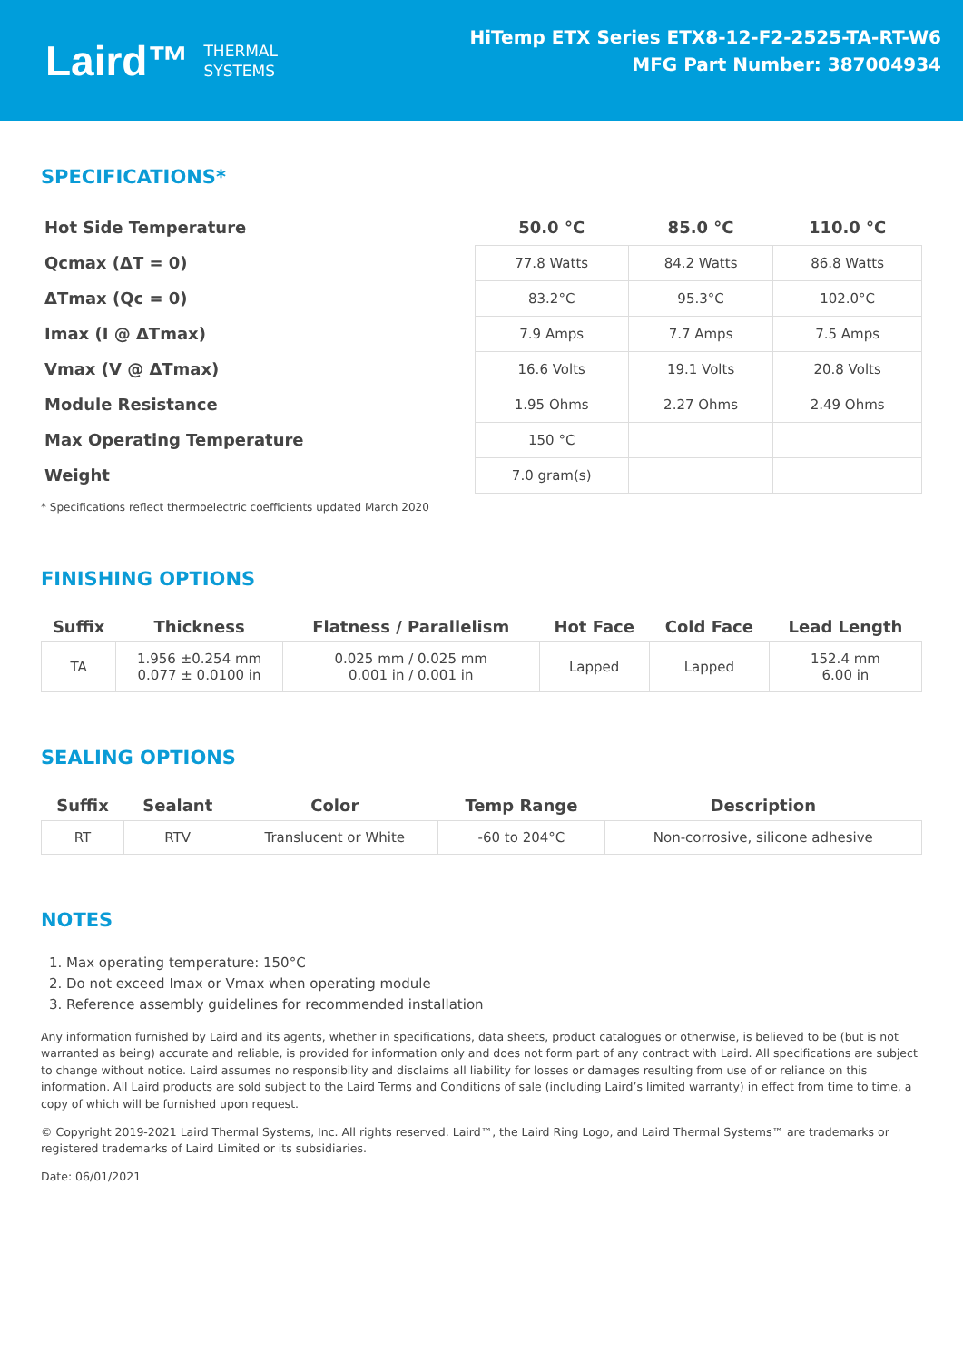Laird™ THERMAL
SYSTEMS
HiTemp ETX Series ETX8-12-F2-2525-TA-RT-W6
MFG Part Number: 387004934
SPECIFICATIONS*
| Hot Side Temperature | 50.0 °C | 85.0 °C | 110.0 °C |
| Qcmax (ΔT = 0) | 77.8 Watts | 84.2 Watts | 86.8 Watts |
| ΔTmax (Qc = 0) | 83.2°C | 95.3°C | 102.0°C |
| Imax (I @ ΔTmax) | 7.9 Amps | 7.7 Amps | 7.5 Amps |
| Vmax (V @ ΔTmax) | 16.6 Volts | 19.1 Volts | 20.8 Volts |
| Module Resistance | 1.95 Ohms | 2.27 Ohms | 2.49 Ohms |
| Max Operating Temperature | 150 °C | | |
| Weight | 7.0 gram(s) | | |
* Specifications reflect thermoelectric coefficients updated March 2020
FINISHING OPTIONS
| Suffix | Thickness | Flatness / Parallelism | Hot Face | Cold Face | Lead Length |
| --- | --- | --- | --- | --- | --- |
| TA | 1.956 ±0.254 mm 0.077 ± 0.0100 in | 0.025 mm / 0.025 mm 0.001 in / 0.001 in | Lapped | Lapped | 152.4 mm 6.00 in |
SEALING OPTIONS
| Suffix | Sealant | Color | Temp Range | Description |
| --- | --- | --- | --- | --- |
| RT | RTV | Translucent or White | -60 to 204°C | Non-corrosive, silicone adhesive |
NOTES
1. Max operating temperature: 150°C
2. Do not exceed Imax or Vmax when operating module
3. Reference assembly guidelines for recommended installation
Any information furnished by Laird and its agents, whether in specifications, data sheets, product catalogues or otherwise, is believed to be (but is not warranted as being) accurate and reliable, is provided for information only and does not form part of any contract with Laird. All specifications are subject to change without notice. Laird assumes no responsibility and disclaims all liability for losses or damages resulting from use of or reliance on this information. All Laird products are sold subject to the Laird Terms and Conditions of sale (including Laird’s limited warranty) in effect from time to time, a copy of which will be furnished upon request.
© Copyright 2019-2021 Laird Thermal Systems, Inc. All rights reserved. Laird™, the Laird Ring Logo, and Laird Thermal Systems™ are trademarks or registered trademarks of Laird Limited or its subsidiaries.
Date: 06/01/2021